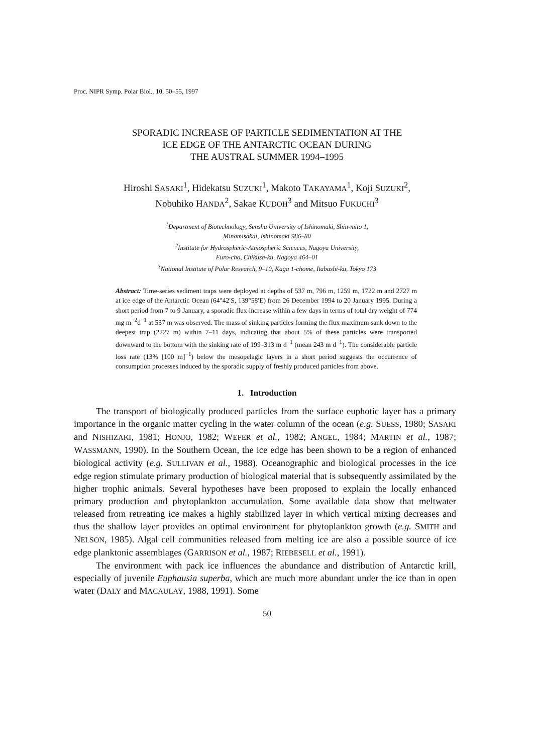Proc. NIPR Symp. Polar Biol., 10, 50–55, 1997
SPORADIC INCREASE OF PARTICLE SEDIMENTATION AT THE
ICE EDGE OF THE ANTARCTIC OCEAN DURING
THE AUSTRAL SUMMER 1994–1995
Hiroshi SASAKI<sup>1</sup>, Hidekatsu SUZUKI<sup>1</sup>, Makoto TAKAYAMA<sup>1</sup>, Koji SUZUKI<sup>2</sup>,
Nobuhiko HANDA<sup>2</sup>, Sakae KUDOH<sup>3</sup> and Mitsuo FUKUCHI<sup>3</sup>
<sup>1</sup> Department of Biotechnology, Senshu University of Ishinomaki, Shin-mito 1,
Minamisakai, Ishinomaki 986–80
<sup>2</sup> Institute for Hydrospheric-Atmospheric Sciences, Nagoya University,
Furo-cho, Chikusa-ku, Nagoya 464–01
<sup>3</sup> National Institute of Polar Research, 9–10, Kaga 1-chome, Itabashi-ku, Tokyo 173
Abstract: Time-series sediment traps were deployed at depths of 537 m, 796 m, 1259 m, 1722 m and 2727 m at ice edge of the Antarctic Ocean (64°42′S, 139°58′E) from 26 December 1994 to 20 January 1995. During a short period from 7 to 9 January, a sporadic flux increase within a few days in terms of total dry weight of 774 mg m<sup>−2</sup>d<sup>−1</sup> at 537 m was observed. The mass of sinking particles forming the flux maximum sank down to the deepest trap (2727 m) within 7–11 days, indicating that about 5% of these particles were transported downward to the bottom with the sinking rate of 199–313 m d<sup>−1</sup> (mean 243 m d<sup>−1</sup>). The considerable particle loss rate (13% [100 m]<sup>−1</sup>) below the mesopelagic layers in a short period suggests the occurrence of consumption processes induced by the sporadic supply of freshly produced particles from above.
1. Introduction
The transport of biologically produced particles from the surface euphotic layer has a primary importance in the organic matter cycling in the water column of the ocean (e.g. SUESS, 1980; SASAKI and NISHIZAKI, 1981; HONJO, 1982; WEFER et al., 1982; ANGEL, 1984; MARTIN et al., 1987; WASSMANN, 1990). In the Southern Ocean, the ice edge has been shown to be a region of enhanced biological activity (e.g. SULLIVAN et al., 1988). Oceanographic and biological processes in the ice edge region stimulate primary production of biological material that is subsequently assimilated by the higher trophic animals. Several hypotheses have been proposed to explain the locally enhanced primary production and phytoplankton accumulation. Some available data show that meltwater released from retreating ice makes a highly stabilized layer in which vertical mixing decreases and thus the shallow layer provides an optimal environment for phytoplankton growth (e.g. SMITH and NELSON, 1985). Algal cell communities released from melting ice are also a possible source of ice edge planktonic assemblages (GARRISON et al., 1987; RIEBESELL et al., 1991).
The environment with pack ice influences the abundance and distribution of Antarctic krill, especially of juvenile Euphausia superba, which are much more abundant under the ice than in open water (DALY and MACAULAY, 1988, 1991). Some
50